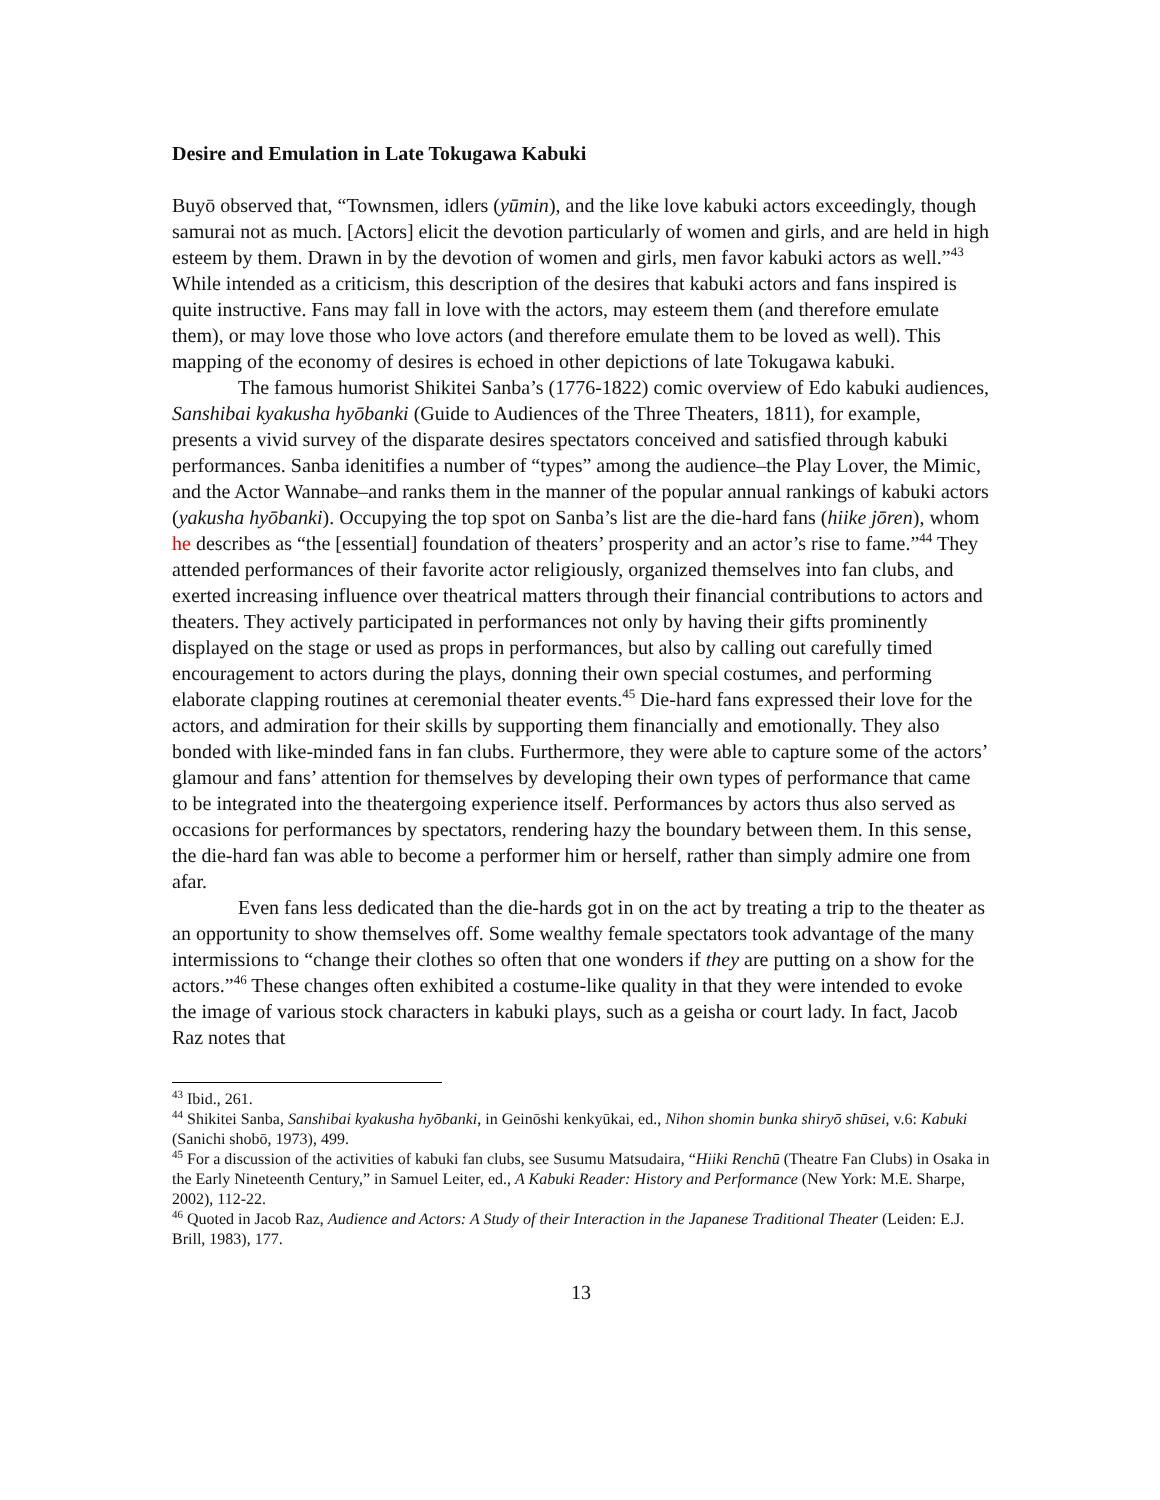Desire and Emulation in Late Tokugawa Kabuki
Buyō observed that, “Townsmen, idlers (yūmin), and the like love kabuki actors exceedingly, though samurai not as much. [Actors] elicit the devotion particularly of women and girls, and are held in high esteem by them. Drawn in by the devotion of women and girls, men favor kabuki actors as well.”<sup>43</sup> While intended as a criticism, this description of the desires that kabuki actors and fans inspired is quite instructive. Fans may fall in love with the actors, may esteem them (and therefore emulate them), or may love those who love actors (and therefore emulate them to be loved as well). This mapping of the economy of desires is echoed in other depictions of late Tokugawa kabuki.
The famous humorist Shikitei Sanba’s (1776-1822) comic overview of Edo kabuki audiences, Sanshibai kyakusha hyōbanki (Guide to Audiences of the Three Theaters, 1811), for example, presents a vivid survey of the disparate desires spectators conceived and satisfied through kabuki performances. Sanba idenitifies a number of “types” among the audience–the Play Lover, the Mimic, and the Actor Wannabe–and ranks them in the manner of the popular annual rankings of kabuki actors (yakusha hyōbanki). Occupying the top spot on Sanba’s list are the die-hard fans (hiike jōren), whom he describes as “the [essential] foundation of theaters’ prosperity and an actor’s rise to fame.”<sup>44</sup> They attended performances of their favorite actor religiously, organized themselves into fan clubs, and exerted increasing influence over theatrical matters through their financial contributions to actors and theaters. They actively participated in performances not only by having their gifts prominently displayed on the stage or used as props in performances, but also by calling out carefully timed encouragement to actors during the plays, donning their own special costumes, and performing elaborate clapping routines at ceremonial theater events.<sup>45</sup> Die-hard fans expressed their love for the actors, and admiration for their skills by supporting them financially and emotionally. They also bonded with like-minded fans in fan clubs. Furthermore, they were able to capture some of the actors’ glamour and fans’ attention for themselves by developing their own types of performance that came to be integrated into the theatergoing experience itself. Performances by actors thus also served as occasions for performances by spectators, rendering hazy the boundary between them. In this sense, the die-hard fan was able to become a performer him or herself, rather than simply admire one from afar.
Even fans less dedicated than the die-hards got in on the act by treating a trip to the theater as an opportunity to show themselves off. Some wealthy female spectators took advantage of the many intermissions to “change their clothes so often that one wonders if they are putting on a show for the actors.”<sup>46</sup> These changes often exhibited a costume-like quality in that they were intended to evoke the image of various stock characters in kabuki plays, such as a geisha or court lady. In fact, Jacob Raz notes that
<sup>43</sup> Ibid., 261.
<sup>44</sup> Shikitei Sanba, Sanshibai kyakusha hyōbanki, in Geinōshi kenkyūkai, ed., Nihon shomin bunka shiryō shūsei, v.6: Kabuki (Sanichi shobō, 1973), 499.
<sup>45</sup> For a discussion of the activities of kabuki fan clubs, see Susumu Matsudaira, “Hiiki Renchū (Theatre Fan Clubs) in Osaka in the Early Nineteenth Century,” in Samuel Leiter, ed., A Kabuki Reader: History and Performance (New York: M.E. Sharpe, 2002), 112-22.
<sup>46</sup> Quoted in Jacob Raz, Audience and Actors: A Study of their Interaction in the Japanese Traditional Theater (Leiden: E.J. Brill, 1983), 177.
13